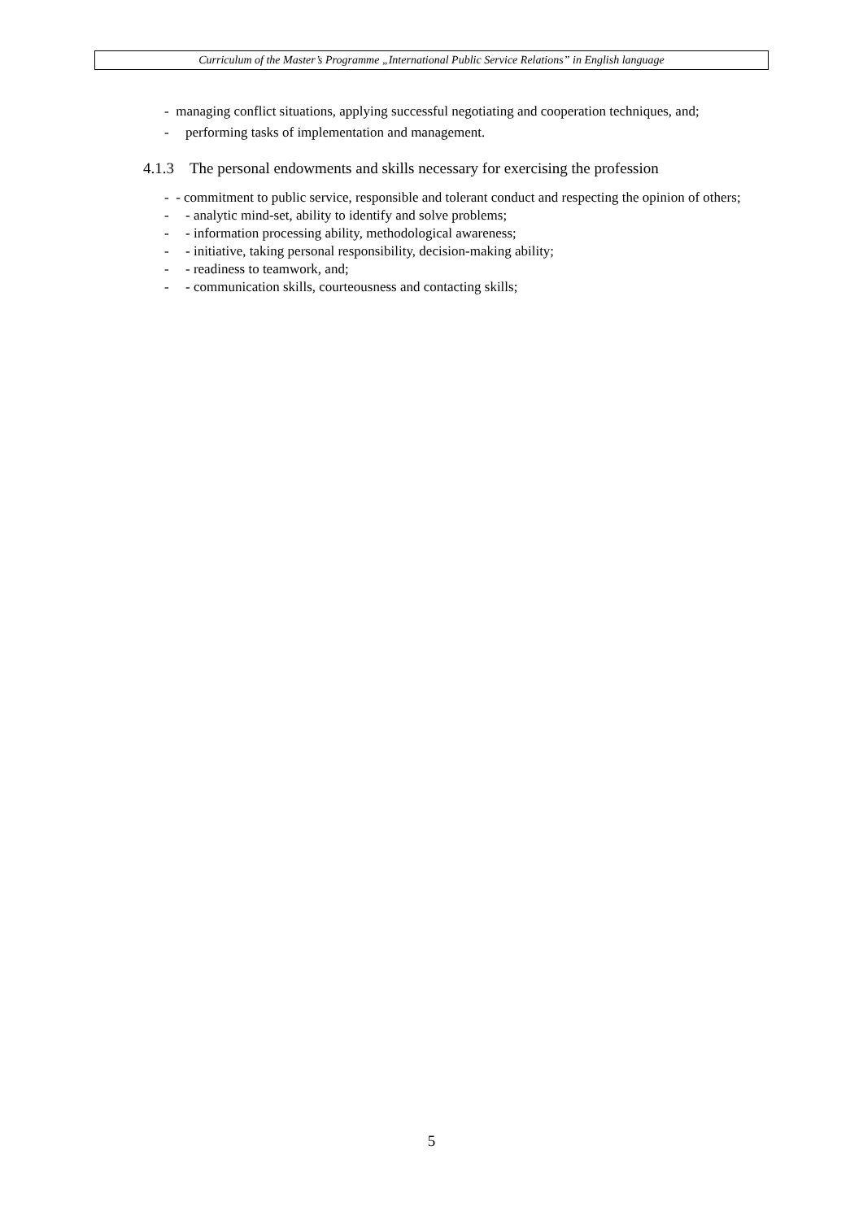Curriculum of the Master’s Programme „International Public Service Relations” in English language
- managing conflict situations, applying successful negotiating and cooperation techniques, and;
- performing tasks of implementation and management.
4.1.3 The personal endowments and skills necessary for exercising the profession
- - commitment to public service, responsible and tolerant conduct and respecting the opinion of others;
- - analytic mind-set, ability to identify and solve problems;
- - information processing ability, methodological awareness;
- - initiative, taking personal responsibility, decision-making ability;
- - readiness to teamwork, and;
- - communication skills, courteousness and contacting skills;
5